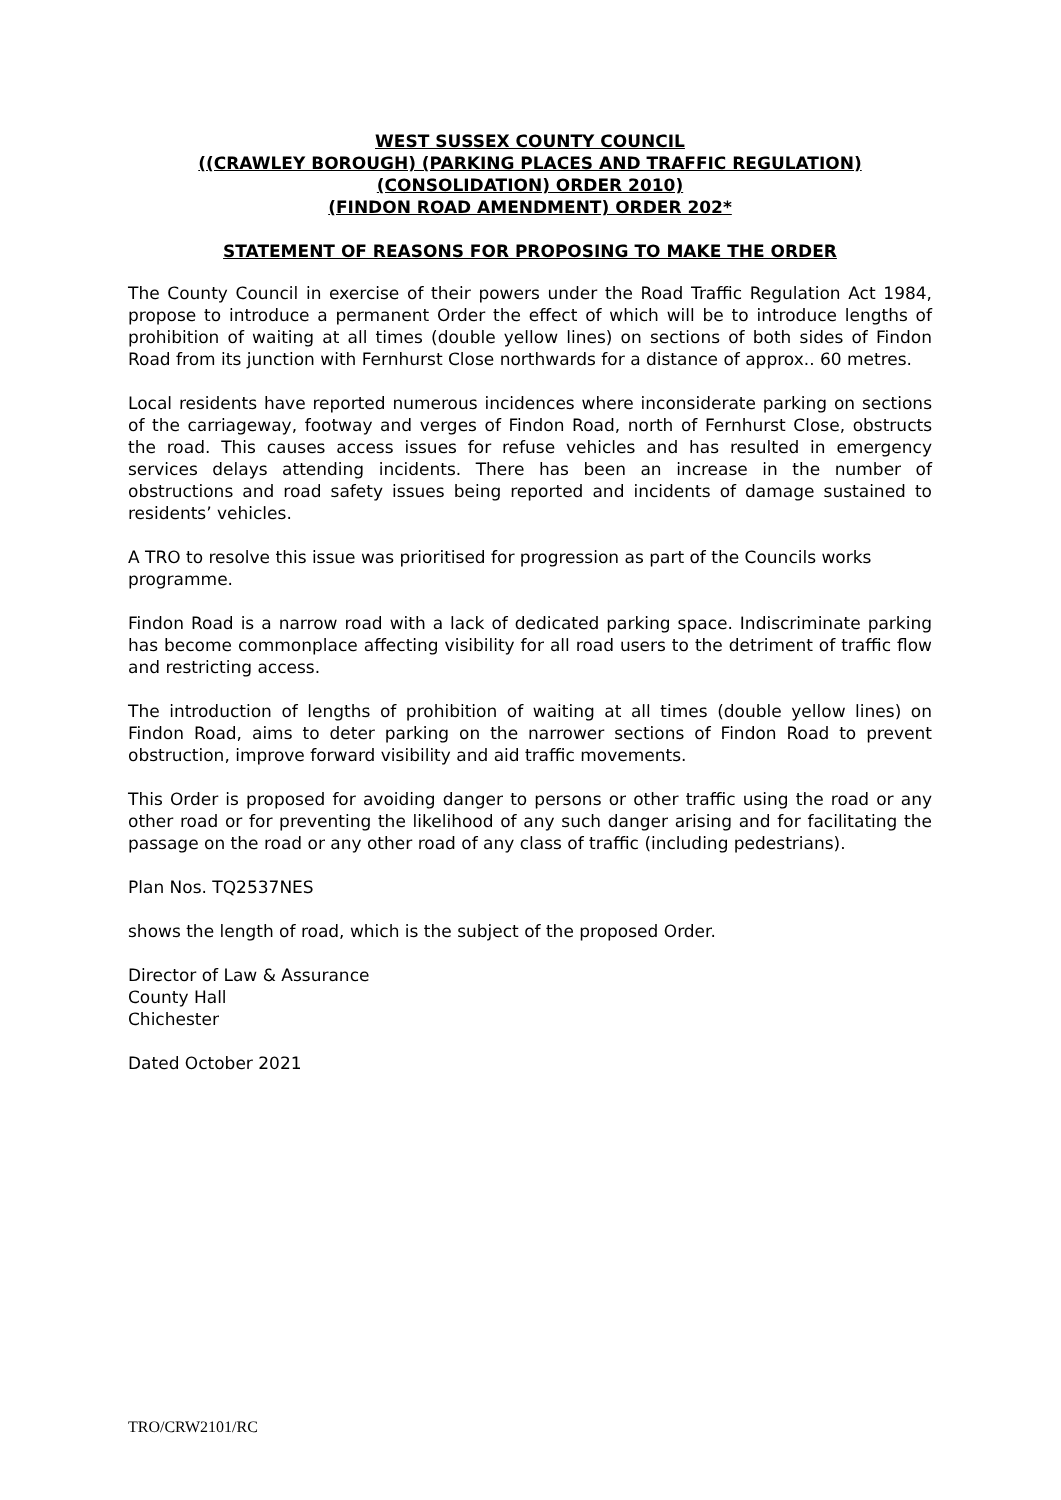WEST SUSSEX COUNTY COUNCIL
((CRAWLEY BOROUGH) (PARKING PLACES AND TRAFFIC REGULATION)
(CONSOLIDATION) ORDER 2010)
(FINDON ROAD AMENDMENT) ORDER 202*
STATEMENT OF REASONS FOR PROPOSING TO MAKE THE ORDER
The County Council in exercise of their powers under the Road Traffic Regulation Act 1984, propose to introduce a permanent Order the effect of which will be to introduce lengths of prohibition of waiting at all times (double yellow lines) on sections of both sides of Findon Road from its junction with Fernhurst Close northwards for a distance of approx.. 60 metres.
Local residents have reported numerous incidences where inconsiderate parking on sections of the carriageway, footway and verges of Findon Road, north of Fernhurst Close, obstructs the road. This causes access issues for refuse vehicles and has resulted in emergency services delays attending incidents. There has been an increase in the number of obstructions and road safety issues being reported and incidents of damage sustained to residents’ vehicles.
A TRO to resolve this issue was prioritised for progression as part of the Councils works programme.
Findon Road is a narrow road with a lack of dedicated parking space. Indiscriminate parking has become commonplace affecting visibility for all road users to the detriment of traffic flow and restricting access.
The introduction of lengths of prohibition of waiting at all times (double yellow lines) on Findon Road, aims to deter parking on the narrower sections of Findon Road to prevent obstruction, improve forward visibility and aid traffic movements.
This Order is proposed for avoiding danger to persons or other traffic using the road or any other road or for preventing the likelihood of any such danger arising and for facilitating the passage on the road or any other road of any class of traffic (including pedestrians).
Plan Nos. TQ2537NES
shows the length of road, which is the subject of the proposed Order.
Director of Law & Assurance
County Hall
Chichester
Dated October 2021
TRO/CRW2101/RC